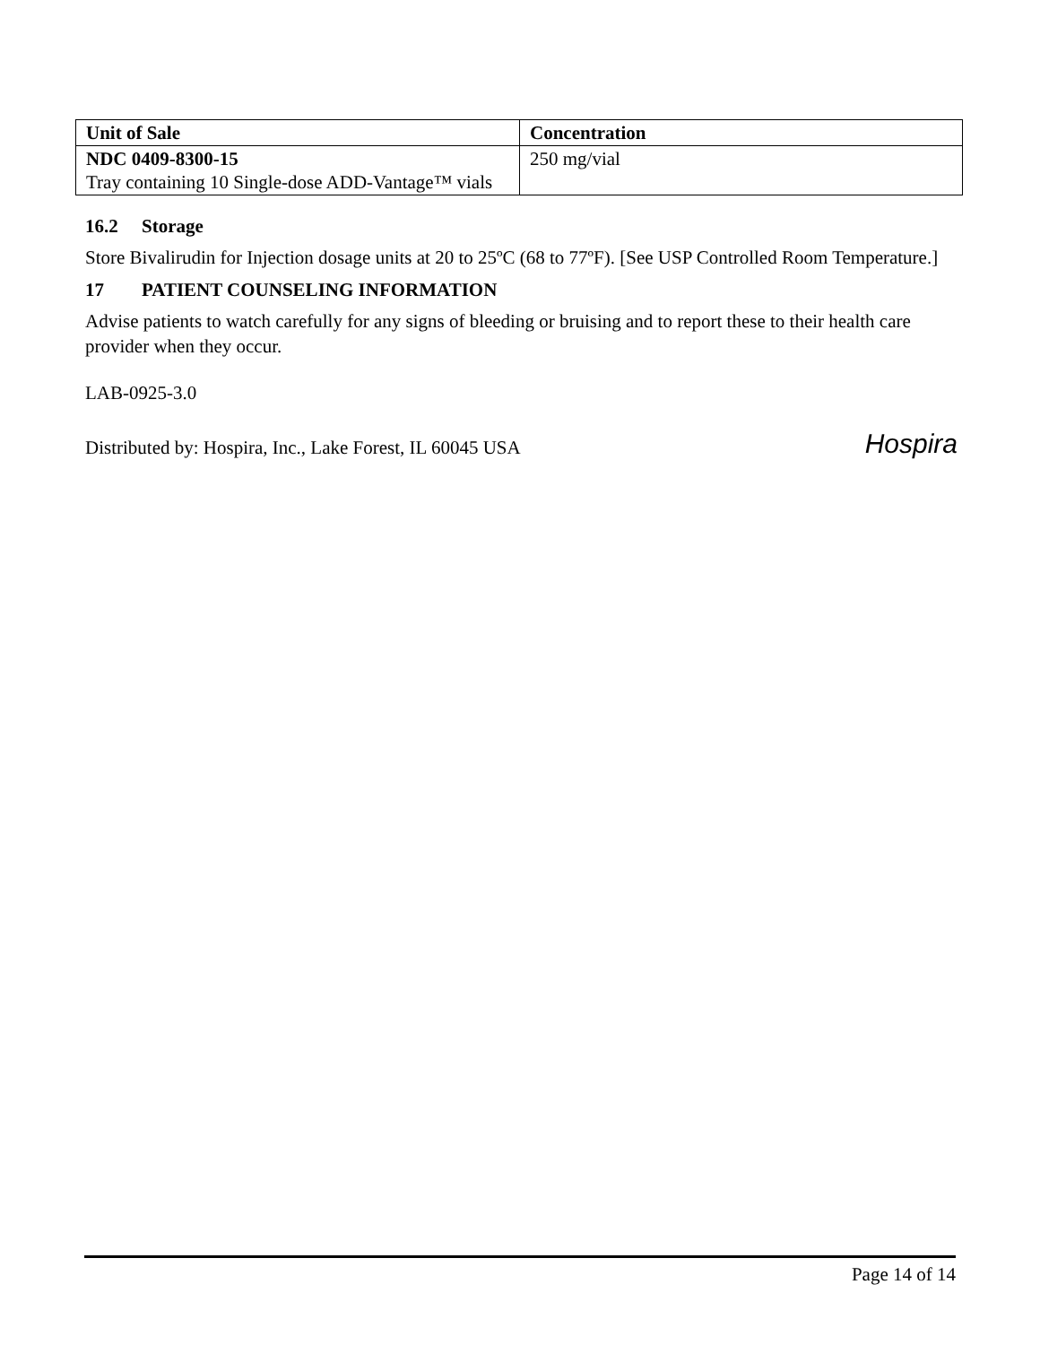| Unit of Sale | Concentration |
| --- | --- |
| NDC 0409-8300-15 Tray containing 10 Single-dose ADD-Vantage™ vials | 250 mg/vial |
16.2 Storage
Store Bivalirudin for Injection dosage units at 20 to 25ºC (68 to 77ºF). [See USP Controlled Room Temperature.]
17 PATIENT COUNSELING INFORMATION
Advise patients to watch carefully for any signs of bleeding or bruising and to report these to their health care provider when they occur.
LAB-0925-3.0
Distributed by: Hospira, Inc., Lake Forest, IL 60045 USA Hospira
Page 14 of 14